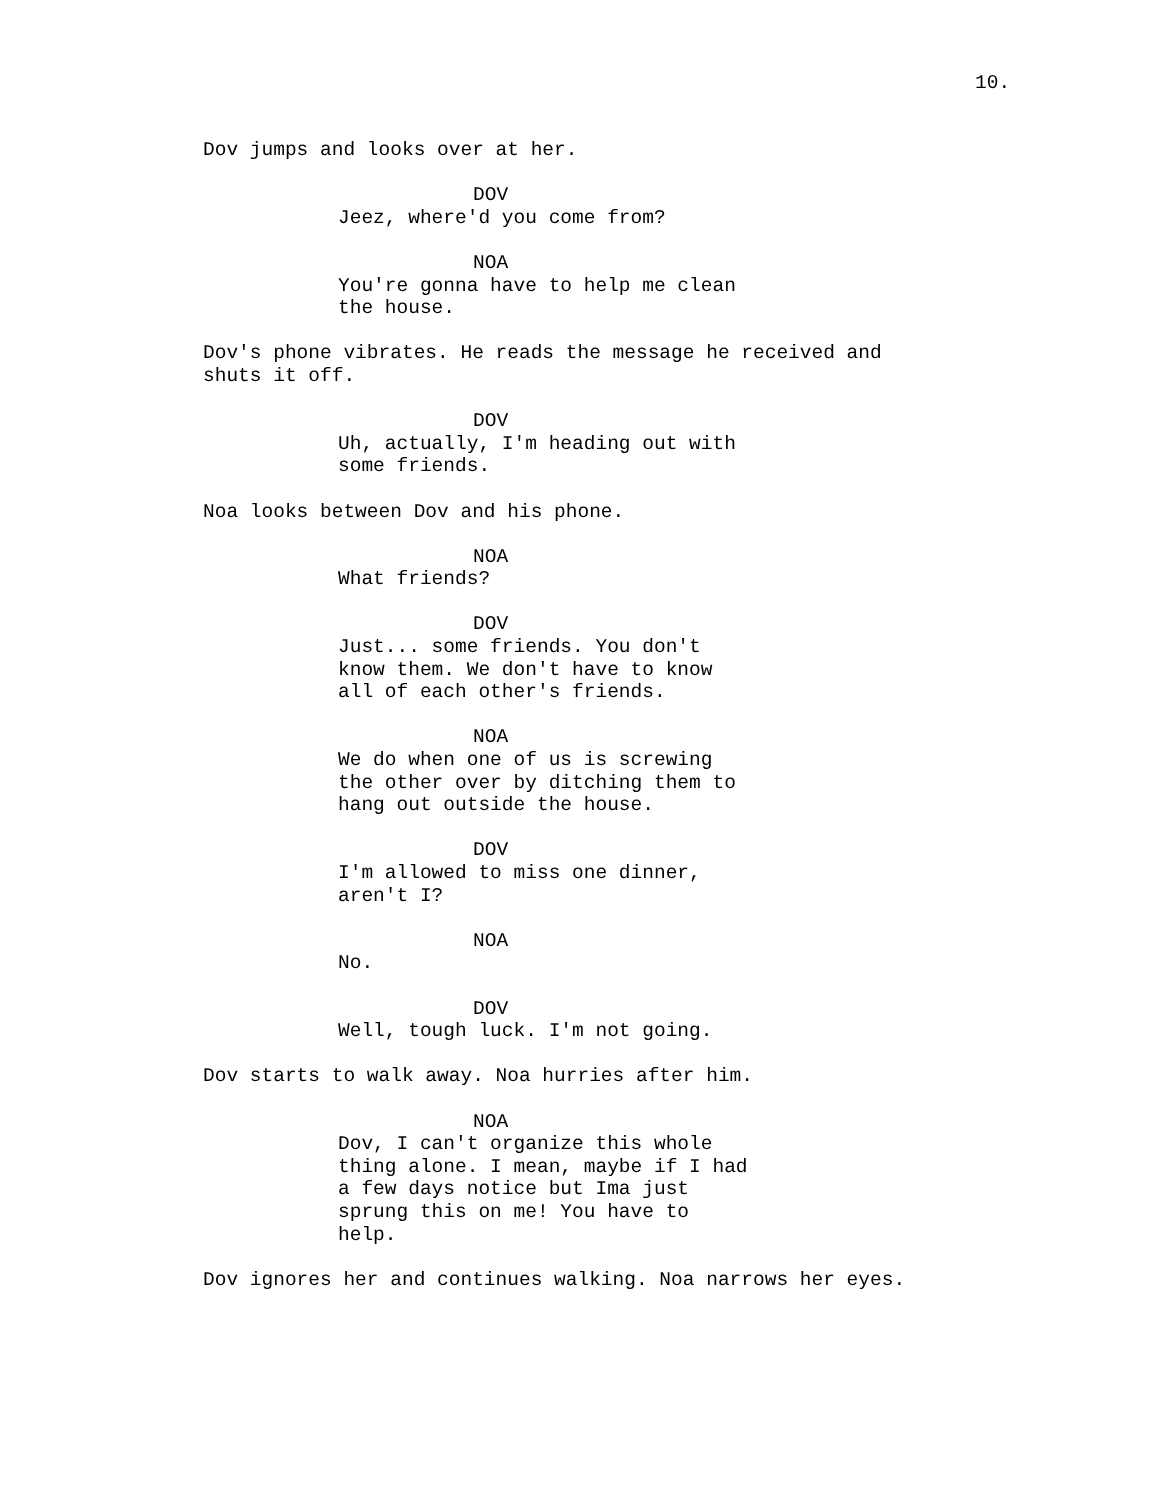10.
Dov jumps and looks over at her.
DOV
Jeez, where'd you come from?
NOA
You're gonna have to help me clean the house.
Dov's phone vibrates. He reads the message he received and shuts it off.
DOV
Uh, actually, I'm heading out with some friends.
Noa looks between Dov and his phone.
NOA
What friends?
DOV
Just... some friends. You don't know them. We don't have to know all of each other's friends.
NOA
We do when one of us is screwing the other over by ditching them to hang out outside the house.
DOV
I'm allowed to miss one dinner, aren't I?
NOA
No.
DOV
Well, tough luck. I'm not going.
Dov starts to walk away. Noa hurries after him.
NOA
Dov, I can't organize this whole thing alone. I mean, maybe if I had a few days notice but Ima just sprung this on me! You have to help.
Dov ignores her and continues walking. Noa narrows her eyes.